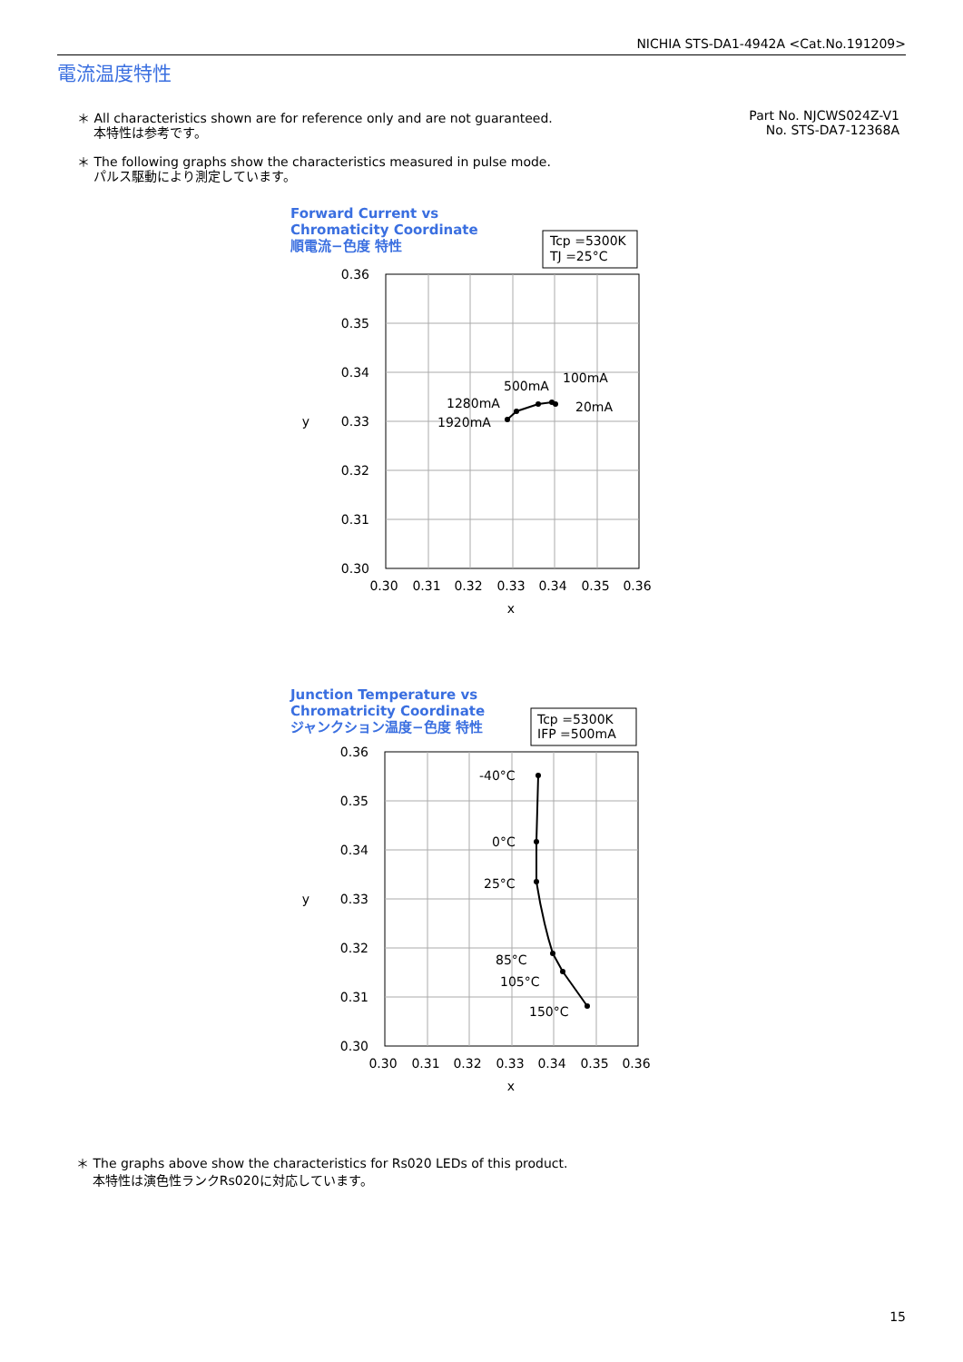NICHIA STS-DA1-4942A <Cat.No.191209>
電流温度特性
＊ All characteristics shown are for reference only and are not guaranteed.
本特性は参考です。
＊ The following graphs show the characteristics measured in pulse mode.
パルス駆動により測定しています。
Part No. NJCWS024Z-V1
No. STS-DA7-12368A
Forward Current vs
Chromaticity Coordinate
順電流−色度 特性
Tcp =5300K
TJ =25°C
0.36
0.35
0.34
0.33
0.32
0.31
0.30
0.30
0.31
0.32
0.33
0.34
0.35
0.36
x
y
500mA
100mA
20mA
1280mA
1920mA
Junction Temperature vs
Chromatricity Coordinate
ジャンクション温度−色度 特性
Tcp =5300K
IFP =500mA
0.36
0.35
0.34
0.33
0.32
0.31
0.30
0.30
0.31
0.32
0.33
0.34
0.35
0.36
x
y
-40°C
0°C
25°C
85°C
105°C
150°C
＊ The graphs above show the characteristics for Rs020 LEDs of this product.
本特性は演色性ランクRs020に対応しています。
15